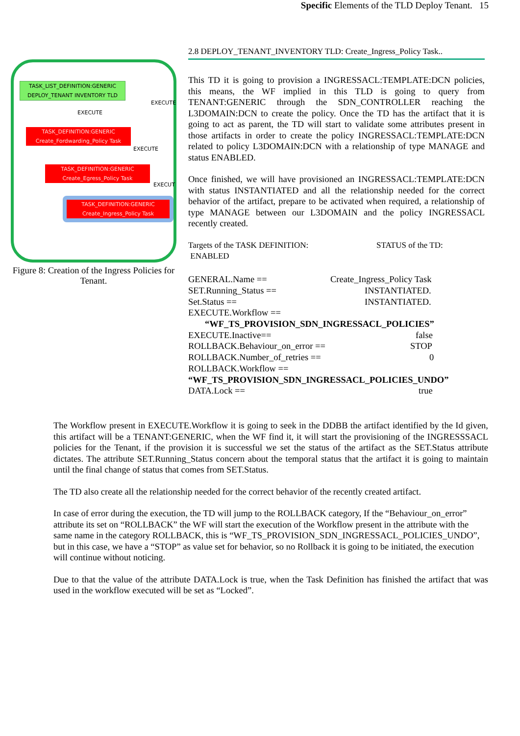Specific Elements of the TLD Deploy Tenant. 15
TASK_LIST_DEFINITION:GENERIC
DEPLOY_TENANT INVENTORY TLD
EXECUTE
EXECUTE
TASK_DEFINITION:GENERIC
Create_Fordwarding_Policy Task
EXECUTE
TASK_DEFINITION:GENERIC
Create_Egress_Policy Task
EXECUT
TASK_DEFINITION:GENERIC
Create_Ingress_Policy Task
Figure 8: Creation of the Ingress Policies for Tenant.
2.8 DEPLOY_TENANT_INVENTORY TLD: Create_Ingress_Policy Task..
This TD it is going to provision a INGRESSACL:TEMPLATE:DCN policies, this means, the WF implied in this TLD is going to query from TENANT:GENERIC through the SDN_CONTROLLER reaching the L3DOMAIN:DCN to create the policy. Once the TD has the artifact that it is going to act as parent, the TD will start to validate some attributes present in those artifacts in order to create the policy INGRESSACL:TEMPLATE:DCN related to policy L3DOMAIN:DCN with a relationship of type MANAGE and status ENABLED.
Once finished, we will have provisioned an INGRESSACL:TEMPLATE:DCN with status INSTANTIATED and all the relationship needed for the correct behavior of the artifact, prepare to be activated when required, a relationship of type MANAGE between our L3DOMAIN and the policy INGRESSACL recently created.
Targets of the TASK DEFINITION: STATUS of the TD:
ENABLED
GENERAL.Name == Create_Ingress_Policy Task
SET.Running_Status == INSTANTIATED.
Set.Status == INSTANTIATED.
EXECUTE.Workflow ==
“WF_TS_PROVISION_SDN_INGRESSACL_POLICIES”
EXECUTE.Inactive== false
ROLLBACK.Behaviour_on_error == STOP
ROLLBACK.Number_of_retries == 0
ROLLBACK.Workflow ==
“WF_TS_PROVISION_SDN_INGRESSACL_POLICIES_UNDO”
DATA.Lock == true
The Workflow present in EXECUTE.Workflow it is going to seek in the DDBB the artifact identified by the Id given, this artifact will be a TENANT:GENERIC, when the WF find it, it will start the provisioning of the INGRESSSACL policies for the Tenant, if the provision it is successful we set the status of the artifact as the SET.Status attribute dictates. The attribute SET.Running_Status concern about the temporal status that the artifact it is going to maintain until the final change of status that comes from SET.Status.
The TD also create all the relationship needed for the correct behavior of the recently created artifact.
In case of error during the execution, the TD will jump to the ROLLBACK category, If the “Behaviour_on_error” attribute its set on “ROLLBACK” the WF will start the execution of the Workflow present in the attribute with the same name in the category ROLLBACK, this is “WF_TS_PROVISION_SDN_INGRESSACL_POLICIES_UNDO”, but in this case, we have a “STOP” as value set for behavior, so no Rollback it is going to be initiated, the execution will continue without noticing.
Due to that the value of the attribute DATA.Lock is true, when the Task Definition has finished the artifact that was used in the workflow executed will be set as “Locked”.